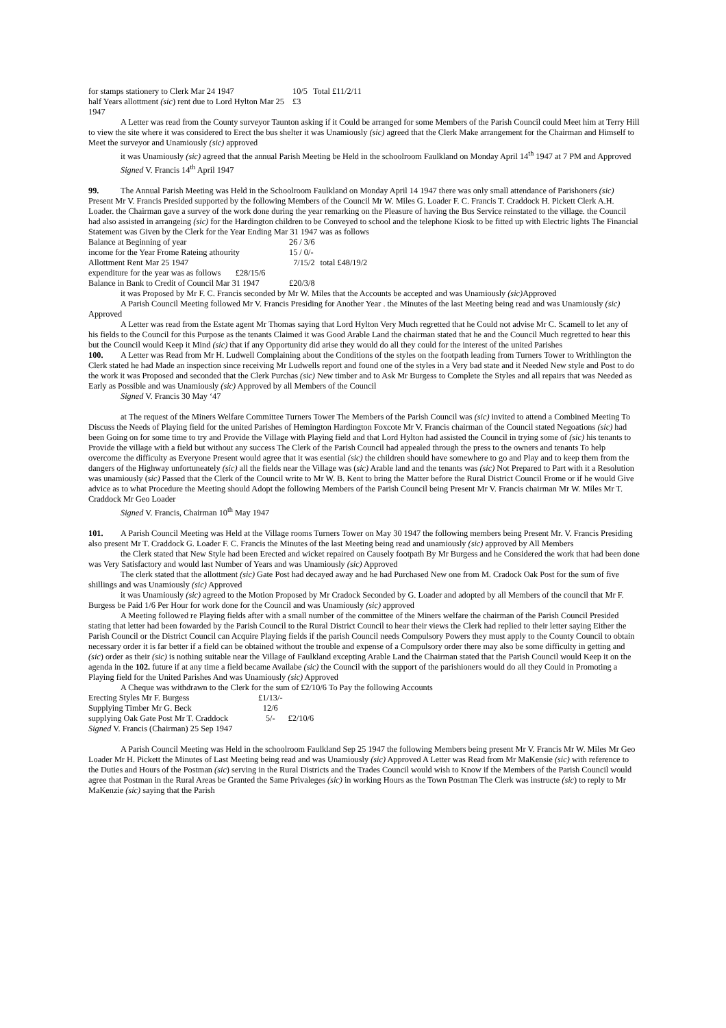| for stamps stationery to Clerk Mar 24 1947 | 10/5 | Total £11/2/11 |
| half Years allottment (sic ) rent due to Lord Hylton Mar 25 1947 | £3 | |
A Letter was read from the County surveyor Taunton asking if it Could be arranged for some Members of the Parish Council could Meet him at Terry Hill to view the site where it was considered to Erect the bus shelter it was Unamiously (sic) agreed that the Clerk Make arrangement for the Chairman and Himself to Meet the surveyor and Unamiously (sic) approved
it was Unamiously (sic) agreed that the annual Parish Meeting be Held in the schoolroom Faulkland on Monday April 14<sup>th</sup> 1947 at 7 PM and Approved
Signed V. Francis 14<sup>th</sup> April 1947
99. The Annual Parish Meeting was Held in the Schoolroom Faulkland on Monday April 14 1947 there was only small attendance of Parishoners (sic) Present Mr V. Francis Presided supported by the following Members of the Council Mr W. Miles G. Loader F. C. Francis T. Craddock H. Pickett Clerk A.H. Loader. the Chairman gave a survey of the work done during the year remarking on the Pleasure of having the Bus Service reinstated to the village. the Council had also assisted in arrangeing (sic) for the Hardington children to be Conveyed to school and the telephone Kiosk to be fitted up with Electric lights The Financial Statement was Given by the Clerk for the Year Ending Mar 31 1947 was as follows
| Balance at Beginning of year | 26 / 3/6 | |
| income for the Year Frome Rateing athourity | 15 / 0/- | |
| Allottment Rent Mar 25 1947 | 7/15/2 | total £48/19/2 |
| expenditure for the year was as follows £28/15/6 | | |
| Balance in Bank to Credit of Council Mar 31 1947 | £20/3/8 | |
it was Proposed by Mr F. C. Francis seconded by Mr W. Miles that the Accounts be accepted and was Unamiously (sic) Approved
A Parish Council Meeting followed Mr V. Francis Presiding for Another Year . the Minutes of the last Meeting being read and was Unamiously (sic) Approved
A Letter was read from the Estate agent Mr Thomas saying that Lord Hylton Very Much regretted that he Could not advise Mr C. Scamell to let any of his fields to the Council for this Purpose as the tenants Claimed it was Good Arable Land the chairman stated that he and the Council Much regretted to hear this but the Council would Keep it Mind (sic) that if any Opportunity did arise they would do all they could for the interest of the united Parishes
100. A Letter was Read from Mr H. Ludwell Complaining about the Conditions of the styles on the footpath leading from Turners Tower to Writhlington the Clerk stated he had Made an inspection since receiving Mr Ludwells report and found one of the styles in a Very bad state and it Needed New style and Post to do the work it was Proposed and seconded that the Clerk Purchas (sic) New timber and to Ask Mr Burgess to Complete the Styles and all repairs that was Needed as Early as Possible and was Unamiously (sic) Approved by all Members of the Council
Signed V. Francis 30 May ‘47
at The request of the Miners Welfare Committee Turners Tower The Members of the Parish Council was (sic) invited to attend a Combined Meeting To Discuss the Needs of Playing field for the united Parishes of Hemington Hardington Foxcote Mr V. Francis chairman of the Council stated Negoations (sic) had been Going on for some time to try and Provide the Village with Playing field and that Lord Hylton had assisted the Council in trying some of (sic) his tenants to Provide the village with a field but without any success The Clerk of the Parish Council had appealed through the press to the owners and tenants To help overcome the difficulty as Everyone Present would agree that it was esential (sic) the children should have somewhere to go and Play and to keep them from the dangers of the Highway unfortuneately (sic) all the fields near the Village was (sic) Arable land and the tenants was (sic) Not Prepared to Part with it a Resolution was unamiously (sic) Passed that the Clerk of the Council write to Mr W. B. Kent to bring the Matter before the Rural District Council Frome or if he would Give advice as to what Procedure the Meeting should Adopt the following Members of the Parish Council being Present Mr V. Francis chairman Mr W. Miles Mr T. Craddock Mr Geo Loader
Signed V. Francis, Chairman 10<sup>th</sup> May 1947
101. A Parish Council Meeting was Held at the Village rooms Turners Tower on May 30 1947 the following members being Present Mr. V. Francis Presiding also present Mr T. Craddock G. Loader F. C. Francis the Minutes of the last Meeting being read and unamiously (sic) approved by All Members
the Clerk stated that New Style had been Erected and wicket repaired on Causely footpath By Mr Burgess and he Considered the work that had been done was Very Satisfactory and would last Number of Years and was Unamiously (sic) Approved
The clerk stated that the allottment (sic) Gate Post had decayed away and he had Purchased New one from M. Cradock Oak Post for the sum of five shillings and was Unamiously (sic) Approved
it was Unamiously (sic) agreed to the Motion Proposed by Mr Cradock Seconded by G. Loader and adopted by all Members of the council that Mr F. Burgess be Paid 1/6 Per Hour for work done for the Council and was Unamiously (sic) approved
A Meeting followed re Playing fields after with a small number of the committee of the Miners welfare the chairman of the Parish Council Presided stating that letter had been fowarded by the Parish Council to the Rural District Council to hear their views the Clerk had replied to their letter saying Either the Parish Council or the District Council can Acquire Playing fields if the parish Council needs Compulsory Powers they must apply to the County Council to obtain necessary order it is far better if a field can be obtained without the trouble and expense of a Compulsory order there may also be some difficulty in getting and (sic) order as their (sic) is nothing suitable near the Village of Faulkland excepting Arable Land the Chairman stated that the Parish Council would Keep it on the agenda in the 102. future if at any time a field became Availabe (sic) the Council with the support of the parishioners would do all they Could in Promoting a Playing field for the United Parishes And was Unamiously (sic) Approved
A Cheque was withdrawn to the Clerk for the sum of £2/10/6 To Pay the following Accounts
| Erecting Styles Mr F. Burgess | £1/13/- | |
| Supplying Timber Mr G. Beck | 12/6 | |
| supplying Oak Gate Post Mr T. Craddock | 5/- | £2/10/6 |
Signed V. Francis (Chairman) 25 Sep 1947
A Parish Council Meeting was Held in the schoolroom Faulkland Sep 25 1947 the following Members being present Mr V. Francis Mr W. Miles Mr Geo Loader Mr H. Pickett the Minutes of Last Meeting being read and was Unamiously (sic) Approved A Letter was Read from Mr MaKensie (sic) with reference to the Duties and Hours of the Postman (sic) serving in the Rural Districts and the Trades Council would wish to Know if the Members of the Parish Council would agree that Postman in the Rural Areas be Granted the Same Privaleges (sic) in working Hours as the Town Postman The Clerk was instructe (sic) to reply to Mr MaKenzie (sic) saying that the Parish